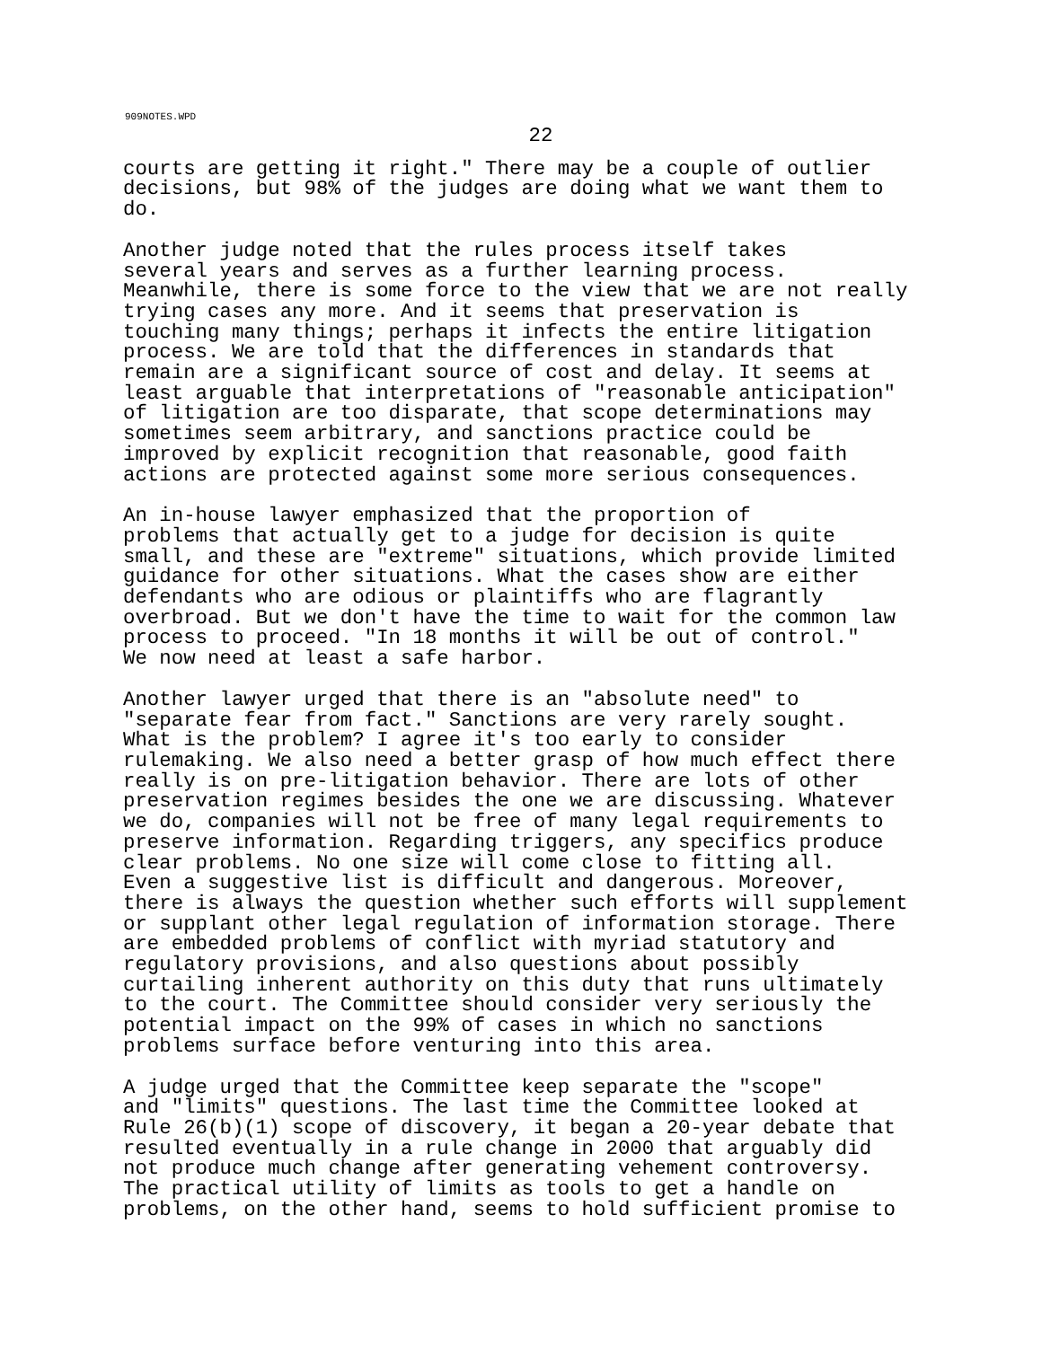909NOTES.WPD
22
courts are getting it right." There may be a couple of outlier decisions, but 98% of the judges are doing what we want them to do.
Another judge noted that the rules process itself takes several years and serves as a further learning process. Meanwhile, there is some force to the view that we are not really trying cases any more. And it seems that preservation is touching many things; perhaps it infects the entire litigation process. We are told that the differences in standards that remain are a significant source of cost and delay. It seems at least arguable that interpretations of "reasonable anticipation" of litigation are too disparate, that scope determinations may sometimes seem arbitrary, and sanctions practice could be improved by explicit recognition that reasonable, good faith actions are protected against some more serious consequences.
An in-house lawyer emphasized that the proportion of problems that actually get to a judge for decision is quite small, and these are "extreme" situations, which provide limited guidance for other situations. What the cases show are either defendants who are odious or plaintiffs who are flagrantly overbroad. But we don't have the time to wait for the common law process to proceed. "In 18 months it will be out of control." We now need at least a safe harbor.
Another lawyer urged that there is an "absolute need" to "separate fear from fact." Sanctions are very rarely sought. What is the problem? I agree it's too early to consider rulemaking. We also need a better grasp of how much effect there really is on pre-litigation behavior. There are lots of other preservation regimes besides the one we are discussing. Whatever we do, companies will not be free of many legal requirements to preserve information. Regarding triggers, any specifics produce clear problems. No one size will come close to fitting all. Even a suggestive list is difficult and dangerous. Moreover, there is always the question whether such efforts will supplement or supplant other legal regulation of information storage. There are embedded problems of conflict with myriad statutory and regulatory provisions, and also questions about possibly curtailing inherent authority on this duty that runs ultimately to the court. The Committee should consider very seriously the potential impact on the 99% of cases in which no sanctions problems surface before venturing into this area.
A judge urged that the Committee keep separate the "scope" and "limits" questions. The last time the Committee looked at Rule 26(b)(1) scope of discovery, it began a 20-year debate that resulted eventually in a rule change in 2000 that arguably did not produce much change after generating vehement controversy. The practical utility of limits as tools to get a handle on problems, on the other hand, seems to hold sufficient promise to